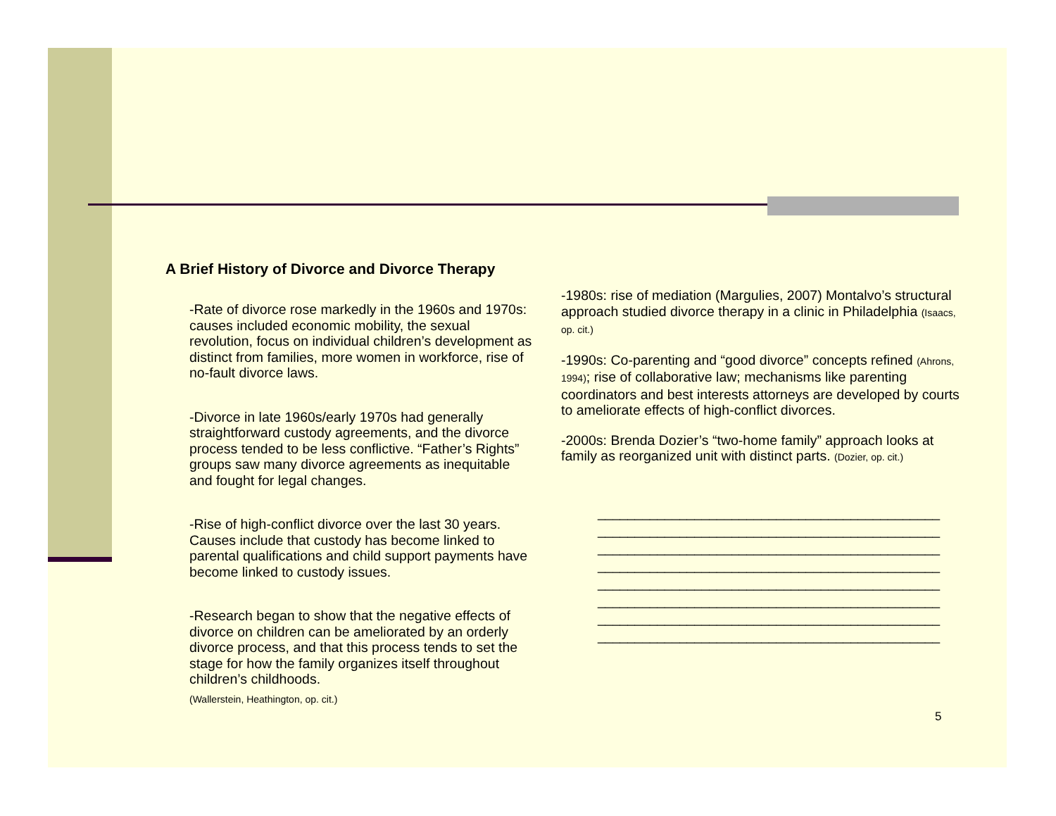A Brief History of Divorce and Divorce Therapy
-Rate of divorce rose markedly in the 1960s and 1970s: causes included economic mobility, the sexual revolution, focus on individual children’s development as distinct from families, more women in workforce, rise of no-fault divorce laws.
-Divorce in late 1960s/early 1970s had generally straightforward custody agreements, and the divorce process tended to be less conflictive. “Father’s Rights” groups saw many divorce agreements as inequitable and fought for legal changes.
-Rise of high-conflict divorce over the last 30 years. Causes include that custody has become linked to parental qualifications and child support payments have become linked to custody issues.
-Research began to show that the negative effects of divorce on children can be ameliorated by an orderly divorce process, and that this process tends to set the stage for how the family organizes itself throughout children’s childhoods.
(Wallerstein, Heathington, op. cit.)
-1980s: rise of mediation (Margulies, 2007) Montalvo’s structural approach studied divorce therapy in a clinic in Philadelphia (Isaacs, op. cit.)
-1990s: Co-parenting and “good divorce” concepts refined (Ahrons, 1994); rise of collaborative law; mechanisms like parenting coordinators and best interests attorneys are developed by courts to ameliorate effects of high-conflict divorces.
-2000s: Brenda Dozier’s “two-home family” approach looks at family as reorganized unit with distinct parts. (Dozier, op. cit.)
______________________________________________
______________________________________________
______________________________________________
______________________________________________
______________________________________________
______________________________________________
______________________________________________
______________________________________________
5